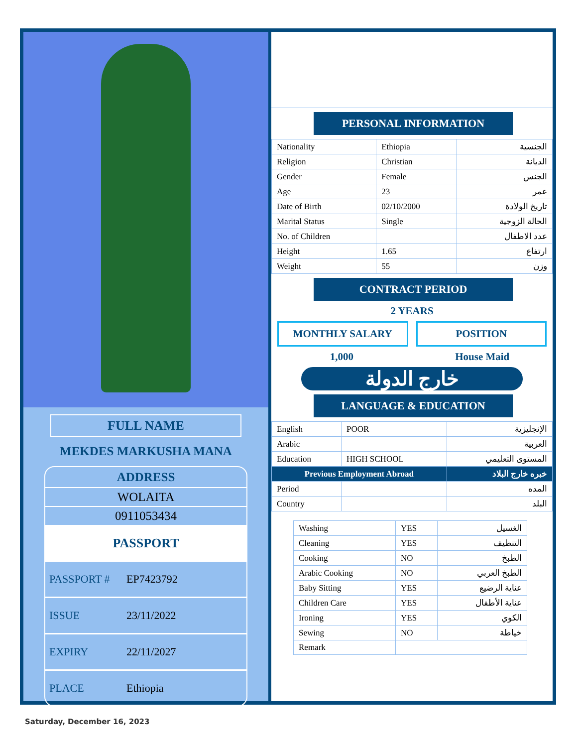FULL NAME
MEKDES MARKUSHA MANA
ADDRESS
WOLAITA
0911053434
PASSPORT
PASSPORT # EP7423792
ISSUE 23/11/2022
EXPIRY 22/11/2027
PLACE Ethiopia
PERSONAL INFORMATION
| Nationality | Ethiopia | الجنسية |
| Religion | Christian | الديانة |
| Gender | Female | الجنس |
| Age | 23 | عمر |
| Date of Birth | 02/10/2000 | تاريخ الولادة |
| Marital Status | Single | الحالة الزوجية |
| No. of Children | | عدد الاطفال |
| Height | 1.65 | ارتفاع |
| Weight | 55 | وزن |
CONTRACT PERIOD
2 YEARS
MONTHLY SALARY POSITION
1,000 House Maid
خارج الدولة
LANGUAGE & EDUCATION
| English | POOR | الإنجليزية |
| Arabic | | العربية |
| Education | HIGH SCHOOL | المستوى التعليمي |
| Previous Employment Abroad | | خبره خارج البلاد |
| Period | | المده |
| Country | | البلد |
| Washing | YES | الغسيل |
| Cleaning | YES | التنظيف |
| Cooking | NO | الطبخ |
| Arabic Cooking | NO | الطبخ العربي |
| Baby Sitting | YES | عناية الرضيع |
| Children Care | YES | عناية الأطفال |
| Ironing | YES | الكوي |
| Sewing | NO | خياطة |
| Remark | | |
Saturday, December 16, 2023